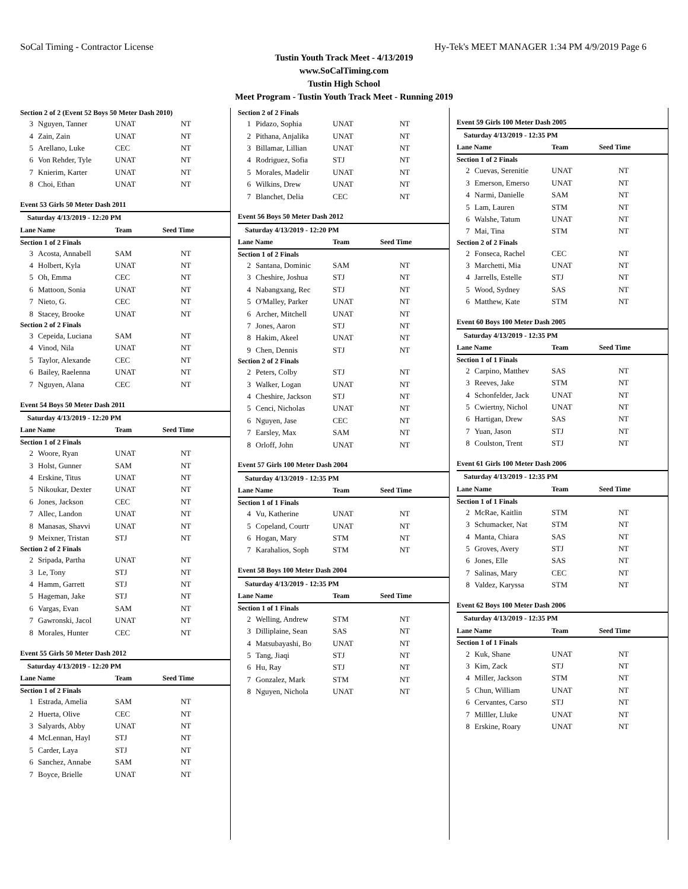SoCal Timing - Contractor License Hy-Tek's MEET MANAGER 1:34 PM 4/9/2019 Page 6
Tustin Youth Track Meet - 4/13/2019
www.SoCalTiming.com
Tustin High School
Meet Program - Tustin Youth Track Meet - Running 2019
| Section 2 of 2 (Event 52 Boys 50 Meter Dash 2010) | | | |
| 3 | Nguyen, Tanner | UNAT | NT |
| 4 | Zain, Zain | UNAT | NT |
| 5 | Arellano, Luke | CEC | NT |
| 6 | Von Rehder, Tyle | UNAT | NT |
| 7 | Knierim, Karter | UNAT | NT |
| 8 | Choi, Ethan | UNAT | NT |
| Event 53 Girls 50 Meter Dash 2011 | | | |
| Saturday 4/13/2019 - 12:20 PM | | | |
| Lane Name | | Team | Seed Time |
| Section 1 of 2 Finals | | | |
| 3 | Acosta, Annabell | SAM | NT |
| 4 | Holbert, Kyla | UNAT | NT |
| 5 | Oh, Emma | CEC | NT |
| 6 | Mattoon, Sonia | UNAT | NT |
| 7 | Nieto, G. | CEC | NT |
| 8 | Stacey, Brooke | UNAT | NT |
| Section 2 of 2 Finals | | | |
| 3 | Cepeida, Luciana | SAM | NT |
| 4 | Vinod, Nila | UNAT | NT |
| 5 | Taylor, Alexande | CEC | NT |
| 6 | Bailey, Raelenna | UNAT | NT |
| 7 | Nguyen, Alana | CEC | NT |
| Event 54 Boys 50 Meter Dash 2011 | | | |
| Saturday 4/13/2019 - 12:20 PM | | | |
| Lane Name | | Team | Seed Time |
| Section 1 of 2 Finals | | | |
| 2 | Woore, Ryan | UNAT | NT |
| 3 | Holst, Gunner | SAM | NT |
| 4 | Erskine, Titus | UNAT | NT |
| 5 | Nikoukar, Dexter | UNAT | NT |
| 6 | Jones, Jackson | CEC | NT |
| 7 | Allec, Landon | UNAT | NT |
| 8 | Manasas, Shavvi | UNAT | NT |
| 9 | Meixner, Tristan | STJ | NT |
| Section 2 of 2 Finals | | | |
| 2 | Sripada, Partha | UNAT | NT |
| 3 | Le, Tony | STJ | NT |
| 4 | Hamm, Garrett | STJ | NT |
| 5 | Hageman, Jake | STJ | NT |
| 6 | Vargas, Evan | SAM | NT |
| 7 | Gawronski, Jacol | UNAT | NT |
| 8 | Morales, Hunter | CEC | NT |
| Event 55 Girls 50 Meter Dash 2012 | | | |
| Saturday 4/13/2019 - 12:20 PM | | | |
| Lane Name | | Team | Seed Time |
| Section 1 of 2 Finals | | | |
| 1 | Estrada, Amelia | SAM | NT |
| 2 | Huerta, Olive | CEC | NT |
| 3 | Salyards, Abby | UNAT | NT |
| 4 | McLennan, Hayl | STJ | NT |
| 5 | Carder, Laya | STJ | NT |
| 6 | Sanchez, Annabe | SAM | NT |
| 7 | Boyce, Brielle | UNAT | NT |
| Section 2 of 2 Finals | | | |
| 1 | Pidazo, Sophia | UNAT | NT |
| 2 | Pithana, Anjalika | UNAT | NT |
| 3 | Billamar, Lillian | UNAT | NT |
| 4 | Rodriguez, Sofia | STJ | NT |
| 5 | Morales, Madelir | UNAT | NT |
| 6 | Wilkins, Drew | UNAT | NT |
| 7 | Blanchet, Delia | CEC | NT |
| Event 56 Boys 50 Meter Dash 2012 | | | |
| Saturday 4/13/2019 - 12:20 PM | | | |
| Lane Name | | Team | Seed Time |
| Section 1 of 2 Finals | | | |
| 2 | Santana, Dominic | SAM | NT |
| 3 | Cheshire, Joshua | STJ | NT |
| 4 | Nabangxang, Rec | STJ | NT |
| 5 | O'Malley, Parker | UNAT | NT |
| 6 | Archer, Mitchell | UNAT | NT |
| 7 | Jones, Aaron | STJ | NT |
| 8 | Hakim, Akeel | UNAT | NT |
| 9 | Chen, Dennis | STJ | NT |
| Section 2 of 2 Finals | | | |
| 2 | Peters, Colby | STJ | NT |
| 3 | Walker, Logan | UNAT | NT |
| 4 | Cheshire, Jackson | STJ | NT |
| 5 | Cenci, Nicholas | UNAT | NT |
| 6 | Nguyen, Jase | CEC | NT |
| 7 | Earsley, Max | SAM | NT |
| 8 | Orloff, John | UNAT | NT |
| Event 57 Girls 100 Meter Dash 2004 | | | |
| Saturday 4/13/2019 - 12:35 PM | | | |
| Lane Name | | Team | Seed Time |
| Section 1 of 1 Finals | | | |
| 4 | Vu, Katherine | UNAT | NT |
| 5 | Copeland, Courtr | UNAT | NT |
| 6 | Hogan, Mary | STM | NT |
| 7 | Karahalios, Soph | STM | NT |
| Event 58 Boys 100 Meter Dash 2004 | | | |
| Saturday 4/13/2019 - 12:35 PM | | | |
| Lane Name | | Team | Seed Time |
| Section 1 of 1 Finals | | | |
| 2 | Welling, Andrew | STM | NT |
| 3 | Dilliplaine, Sean | SAS | NT |
| 4 | Matsubayashi, Bo | UNAT | NT |
| 5 | Tang, Jiaqi | STJ | NT |
| 6 | Hu, Ray | STJ | NT |
| 7 | Gonzalez, Mark | STM | NT |
| 8 | Nguyen, Nichola | UNAT | NT |
| Event 59 Girls 100 Meter Dash 2005 | | | |
| Saturday 4/13/2019 - 12:35 PM | | | |
| Lane Name | | Team | Seed Time |
| Section 1 of 2 Finals | | | |
| 2 | Cuevas, Serenitie | UNAT | NT |
| 3 | Emerson, Emerso | UNAT | NT |
| 4 | Narmi, Danielle | SAM | NT |
| 5 | Lam, Lauren | STM | NT |
| 6 | Walshe, Tatum | UNAT | NT |
| 7 | Mai, Tina | STM | NT |
| Section 2 of 2 Finals | | | |
| 2 | Fonseca, Rachel | CEC | NT |
| 3 | Marchetti, Mia | UNAT | NT |
| 4 | Jarrells, Estelle | STJ | NT |
| 5 | Wood, Sydney | SAS | NT |
| 6 | Matthew, Kate | STM | NT |
| Event 60 Boys 100 Meter Dash 2005 | | | |
| Saturday 4/13/2019 - 12:35 PM | | | |
| Lane Name | | Team | Seed Time |
| Section 1 of 1 Finals | | | |
| 2 | Carpino, Matthev | SAS | NT |
| 3 | Reeves, Jake | STM | NT |
| 4 | Schonfelder, Jack | UNAT | NT |
| 5 | Cwiertny, Nichol | UNAT | NT |
| 6 | Hartigan, Drew | SAS | NT |
| 7 | Yuan, Jason | STJ | NT |
| 8 | Coulston, Trent | STJ | NT |
| Event 61 Girls 100 Meter Dash 2006 | | | |
| Saturday 4/13/2019 - 12:35 PM | | | |
| Lane Name | | Team | Seed Time |
| Section 1 of 1 Finals | | | |
| 2 | McRae, Kaitlin | STM | NT |
| 3 | Schumacker, Nat | STM | NT |
| 4 | Manta, Chiara | SAS | NT |
| 5 | Groves, Avery | STJ | NT |
| 6 | Jones, Elle | SAS | NT |
| 7 | Salinas, Mary | CEC | NT |
| 8 | Valdez, Karyssa | STM | NT |
| Event 62 Boys 100 Meter Dash 2006 | | | |
| Saturday 4/13/2019 - 12:35 PM | | | |
| Lane Name | | Team | Seed Time |
| Section 1 of 1 Finals | | | |
| 2 | Kuk, Shane | UNAT | NT |
| 3 | Kim, Zack | STJ | NT |
| 4 | Miller, Jackson | STM | NT |
| 5 | Chun, William | UNAT | NT |
| 6 | Cervantes, Carso | STJ | NT |
| 7 | Milller, Lluke | UNAT | NT |
| 8 | Erskine, Roary | UNAT | NT |